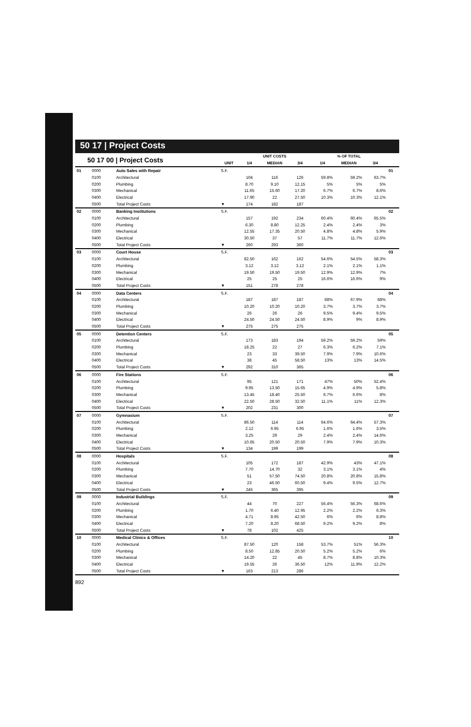50 17 | Project Costs
| 50 17 00 / Project Costs | | | | UNIT COSTS | | | % OF TOTAL | | | |
| --- | --- | --- | --- | --- | --- | --- | --- | --- | --- | --- |
| | | | UNIT | 1/4 | MEDIAN | 3/4 | 1/4 | MEDIAN | 3/4 | |
| 01 | 0000 | Auto Sales with Repair | S.F. | | | | | | | 01 |
| | 0100 | Architectural | | 104 | 116 | 126 | 59.8% | 59.2% | 63.7% | |
| | 0200 | Plumbing | | 8.70 | 9.10 | 12.15 | 5% | 5% | 5% | |
| | 0300 | Mechanical | | 11.65 | 15.60 | 17.20 | 6.7% | 6.7% | 8.6% | |
| | 0400 | Electrical | | 17.90 | 22 | 27.50 | 10.3% | 10.3% | 12.1% | |
| | 0500 | Total Project Costs | ▼ | 174 | 182 | 187 | | | | |
| 02 | 0000 | Banking Institutions | S.F. | | | | | | | 02 |
| | 0100 | Architectural | | 157 | 192 | 234 | 60.4% | 60.4% | 65.5% | |
| | 0200 | Plumbing | | 6.30 | 8.80 | 12.25 | 2.4% | 2.4% | 3% | |
| | 0300 | Mechanical | | 12.55 | 17.35 | 20.50 | 4.8% | 4.8% | 5.9% | |
| | 0400 | Electrical | | 30.50 | 37 | 57 | 11.7% | 11.7% | 12.6% | |
| | 0500 | Total Project Costs | ▼ | 260 | 293 | 360 | | | | |
| 03 | 0000 | Court House | S.F. | | | | | | | 03 |
| | 0100 | Architectural | | 82.50 | 162 | 162 | 54.6% | 54.5% | 58.3% | |
| | 0200 | Plumbing | | 3.12 | 3.12 | 3.12 | 2.1% | 2.1% | 1.1% | |
| | 0300 | Mechanical | | 19.50 | 19.50 | 19.50 | 12.9% | 12.9% | 7% | |
| | 0400 | Electrical | | 25 | 25 | 25 | 16.6% | 16.6% | 9% | |
| | 0500 | Total Project Costs | ▼ | 151 | 278 | 278 | | | | |
| 04 | 0000 | Data Centers | S.F. | | | | | | | 04 |
| | 0100 | Architectural | | 187 | 187 | 187 | 68% | 67.9% | 68% | |
| | 0200 | Plumbing | | 10.20 | 10.20 | 10.20 | 3.7% | 3.7% | 3.7% | |
| | 0300 | Mechanical | | 26 | 26 | 26 | 9.5% | 9.4% | 9.5% | |
| | 0400 | Electrical | | 24.50 | 24.50 | 24.50 | 8.9% | 9% | 8.9% | |
| | 0500 | Total Project Costs | ▼ | 275 | 275 | 275 | | | | |
| 05 | 0000 | Detention Centers | S.F. | | | | | | | 05 |
| | 0100 | Architectural | | 173 | 183 | 194 | 59.2% | 59.2% | 59% | |
| | 0200 | Plumbing | | 18.25 | 22 | 27 | 6.3% | 6.2% | 7.1% | |
| | 0300 | Mechanical | | 23 | 33 | 39.50 | 7.9% | 7.9% | 10.6% | |
| | 0400 | Electrical | | 38 | 45 | 58.50 | 13% | 13% | 14.5% | |
| | 0500 | Total Project Costs | ▼ | 292 | 310 | 365 | | | | |
| 06 | 0000 | Fire Stations | S.F. | | | | | | | 06 |
| | 0100 | Architectural | | 95 | 121 | 171 | 47% | 50% | 52.4% | |
| | 0200 | Plumbing | | 9.95 | 13.50 | 15.65 | 4.9% | 4.9% | 5.8% | |
| | 0300 | Mechanical | | 13.45 | 18.40 | 25.50 | 6.7% | 6.6% | 8% | |
| | 0400 | Electrical | | 22.50 | 28.50 | 32.50 | 11.1% | 11% | 12.3% | |
| | 0500 | Total Project Costs | ▼ | 202 | 231 | 300 | | | | |
| 07 | 0000 | Gymnasium | S.F. | | | | | | | 07 |
| | 0100 | Architectural | | 86.50 | 114 | 114 | 64.6% | 64.4% | 57.3% | |
| | 0200 | Plumbing | | 2.12 | 6.95 | 6.95 | 1.6% | 1.6% | 3.5% | |
| | 0300 | Mechanical | | 3.25 | 29 | 29 | 2.4% | 2.4% | 14.6% | |
| | 0400 | Electrical | | 10.65 | 20.50 | 20.50 | 7.9% | 7.9% | 10.3% | |
| | 0500 | Total Project Costs | ▼ | 134 | 199 | 199 | | | | |
| 08 | 0000 | Hospitals | S.F. | | | | | | | 08 |
| | 0100 | Architectural | | 105 | 172 | 187 | 42.9% | 43% | 47.1% | |
| | 0200 | Plumbing | | 7.70 | 14.70 | 32 | 3.1% | 3.1% | 4% | |
| | 0300 | Mechanical | | 51 | 57.50 | 74.50 | 20.8% | 20.8% | 15.8% | |
| | 0400 | Electrical | | 23 | 46.50 | 60.50 | 9.4% | 9.5% | 12.7% | |
| | 0500 | Total Project Costs | ▼ | 245 | 365 | 395 | | | | |
| 09 | 0000 | Industrial Buildings | S.F. | | | | | | | 09 |
| | 0100 | Architectural | | 44 | 70 | 227 | 56.4% | 56.3% | 68.6% | |
| | 0200 | Plumbing | | 1.70 | 6.40 | 12.95 | 2.2% | 2.2% | 6.3% | |
| | 0300 | Mechanical | | 4.71 | 8.95 | 42.50 | 6% | 6% | 8.8% | |
| | 0400 | Electrical | | 7.20 | 8.20 | 68.50 | 9.2% | 9.2% | 8% | |
| | 0500 | Total Project Costs | ▼ | 78 | 102 | 425 | | | | |
| 10 | 0000 | Medical Clinics & Offices | S.F. | | | | | | | 10 |
| | 0100 | Architectural | | 87.50 | 120 | 158 | 53.7% | 51% | 56.3% | |
| | 0200 | Plumbing | | 8.50 | 12.85 | 20.50 | 5.2% | 5.2% | 6% | |
| | 0300 | Mechanical | | 14.20 | 22 | 45 | 8.7% | 8.8% | 10.3% | |
| | 0400 | Electrical | | 19.55 | 26 | 36.50 | 12% | 11.9% | 12.2% | |
| | 0500 | Total Project Costs | ▼ | 163 | 213 | 286 | | | | |
892